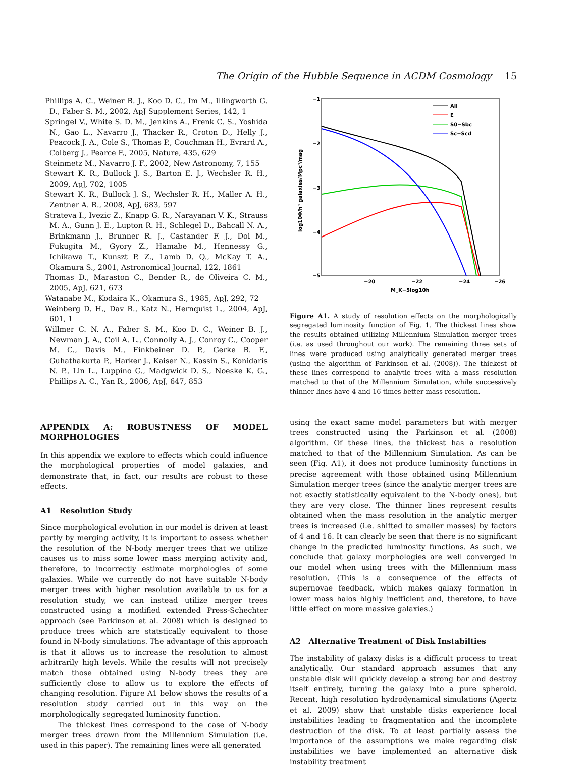The Origin of the Hubble Sequence in ΛCDM Cosmology 15
Phillips A. C., Weiner B. J., Koo D. C., Im M., Illingworth G. D., Faber S. M., 2002, ApJ Supplement Series, 142, 1
Springel V., White S. D. M., Jenkins A., Frenk C. S., Yoshida N., Gao L., Navarro J., Thacker R., Croton D., Helly J., Peacock J. A., Cole S., Thomas P., Couchman H., Evrard A., Colberg J., Pearce F., 2005, Nature, 435, 629
Steinmetz M., Navarro J. F., 2002, New Astronomy, 7, 155
Stewart K. R., Bullock J. S., Barton E. J., Wechsler R. H., 2009, ApJ, 702, 1005
Stewart K. R., Bullock J. S., Wechsler R. H., Maller A. H., Zentner A. R., 2008, ApJ, 683, 597
Strateva I., Ivezic Z., Knapp G. R., Narayanan V. K., Strauss M. A., Gunn J. E., Lupton R. H., Schlegel D., Bahcall N. A., Brinkmann J., Brunner R. J., Castander F. J., Doi M., Fukugita M., Gyory Z., Hamabe M., Hennessy G., Ichikawa T., Kunszt P. Z., Lamb D. Q., McKay T. A., Okamura S., 2001, Astronomical Journal, 122, 1861
Thomas D., Maraston C., Bender R., de Oliveira C. M., 2005, ApJ, 621, 673
Watanabe M., Kodaira K., Okamura S., 1985, ApJ, 292, 72
Weinberg D. H., Dav R., Katz N., Hernquist L., 2004, ApJ, 601, 1
Willmer C. N. A., Faber S. M., Koo D. C., Weiner B. J., Newman J. A., Coil A. L., Connolly A. J., Conroy C., Cooper M. C., Davis M., Finkbeiner D. P., Gerke B. F., Guhathakurta P., Harker J., Kaiser N., Kassin S., Konidaris N. P., Lin L., Luppino G., Madgwick D. S., Noeske K. G., Phillips A. C., Yan R., 2006, ApJ, 647, 853
APPENDIX A: ROBUSTNESS OF MODEL MORPHOLOGIES
In this appendix we explore to effects which could influence the morphological properties of model galaxies, and demonstrate that, in fact, our results are robust to these effects.
A1 Resolution Study
Since morphological evolution in our model is driven at least partly by merging activity, it is important to assess whether the resolution of the N-body merger trees that we utilize causes us to miss some lower mass merging activity and, therefore, to incorrectly estimate morphologies of some galaxies. While we currently do not have suitable N-body merger trees with higher resolution available to us for a resolution study, we can instead utilize merger trees constructed using a modified extended Press-Schechter approach (see Parkinson et al. 2008) which is designed to produce trees which are statstically equivalent to those found in N-body simulations. The advantage of this approach is that it allows us to increase the resolution to almost arbitrarily high levels. While the results will not precisely match those obtained using N-body trees they are sufficiently close to allow us to explore the effects of changing resolution. Figure A1 below shows the results of a resolution study carried out in this way on the morphologically segregated luminosity function.
The thickest lines correspond to the case of N-body merger trees drawn from the Millennium Simulation (i.e. used in this paper). The remaining lines were all generated
−1
−2
−3
−4
−5
−20
−22
−24
−26
M_K−5log10h
log10Φ/h³ galaxies/Mpc³/mag
All
E
S0−Sbc
Sc−Scd
Figure A1. A study of resolution effects on the morphologically segregated luminosity function of Fig. 1. The thickest lines show the results obtained utilizing Millennium Simulation merger trees (i.e. as used throughout our work). The remaining three sets of lines were produced using analytically generated merger trees (using the algorithm of Parkinson et al. (2008)). The thickest of these lines correspond to analytic trees with a mass resolution matched to that of the Millennium Simulation, while successively thinner lines have 4 and 16 times better mass resolution.
using the exact same model parameters but with merger trees constructed using the Parkinson et al. (2008) algorithm. Of these lines, the thickest has a resolution matched to that of the Millennium Simulation. As can be seen (Fig. A1), it does not produce luminosity functions in precise agreement with those obtained using Millennium Simulation merger trees (since the analytic merger trees are not exactly statistically equivalent to the N-body ones), but they are very close. The thinner lines represent results obtained when the mass resolution in the analytic merger trees is increased (i.e. shifted to smaller masses) by factors of 4 and 16. It can clearly be seen that there is no significant change in the predicted luminosity functions. As such, we conclude that galaxy morphologies are well converged in our model when using trees with the Millennium mass resolution. (This is a consequence of the effects of supernovae feedback, which makes galaxy formation in lower mass halos highly inefficient and, therefore, to have little effect on more massive galaxies.)
A2 Alternative Treatment of Disk Instabilties
The instability of galaxy disks is a difficult process to treat analytically. Our standard approach assumes that any unstable disk will quickly develop a strong bar and destroy itself entirely, turning the galaxy into a pure spheroid. Recent, high resolution hydrodynamical simulations (Agertz et al. 2009) show that unstable disks experience local instabilities leading to fragmentation and the incomplete destruction of the disk. To at least partially assess the importance of the assumptions we make regarding disk instabilities we have implemented an alternative disk instability treatment